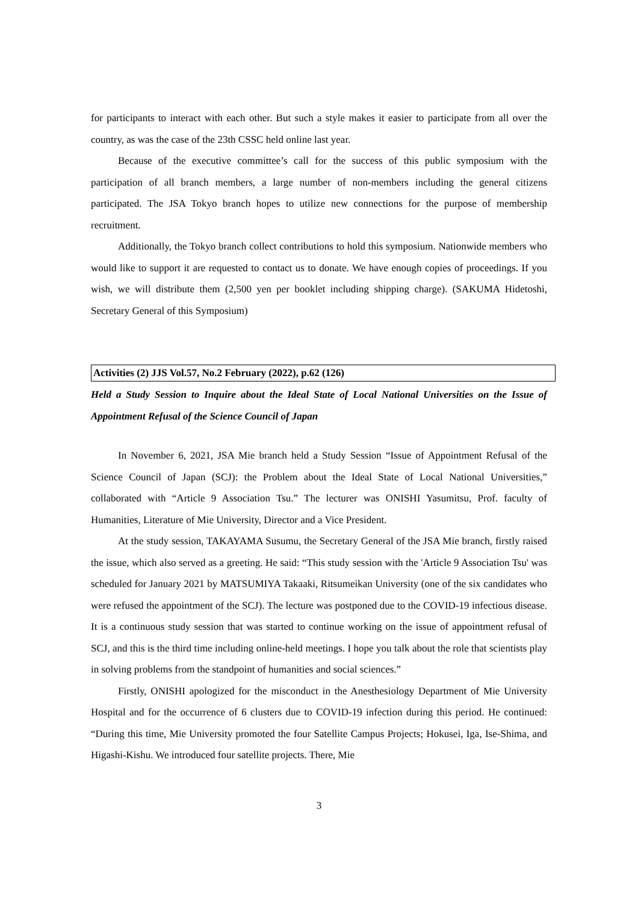for participants to interact with each other. But such a style makes it easier to participate from all over the country, as was the case of the 23th CSSC held online last year.
Because of the executive committee’s call for the success of this public symposium with the participation of all branch members, a large number of non-members including the general citizens participated. The JSA Tokyo branch hopes to utilize new connections for the purpose of membership recruitment.
Additionally, the Tokyo branch collect contributions to hold this symposium. Nationwide members who would like to support it are requested to contact us to donate. We have enough copies of proceedings. If you wish, we will distribute them (2,500 yen per booklet including shipping charge). (SAKUMA Hidetoshi, Secretary General of this Symposium)
Activities (2) JJS Vol.57, No.2 February (2022), p.62 (126)
Held a Study Session to Inquire about the Ideal State of Local National Universities on the Issue of Appointment Refusal of the Science Council of Japan
In November 6, 2021, JSA Mie branch held a Study Session “Issue of Appointment Refusal of the Science Council of Japan (SCJ): the Problem about the Ideal State of Local National Universities,” collaborated with “Article 9 Association Tsu.” The lecturer was ONISHI Yasumitsu, Prof. faculty of Humanities, Literature of Mie University, Director and a Vice President.
At the study session, TAKAYAMA Susumu, the Secretary General of the JSA Mie branch, firstly raised the issue, which also served as a greeting. He said: “This study session with the 'Article 9 Association Tsu' was scheduled for January 2021 by MATSUMIYA Takaaki, Ritsumeikan University (one of the six candidates who were refused the appointment of the SCJ). The lecture was postponed due to the COVID-19 infectious disease. It is a continuous study session that was started to continue working on the issue of appointment refusal of SCJ, and this is the third time including online-held meetings. I hope you talk about the role that scientists play in solving problems from the standpoint of humanities and social sciences.”
Firstly, ONISHI apologized for the misconduct in the Anesthesiology Department of Mie University Hospital and for the occurrence of 6 clusters due to COVID-19 infection during this period. He continued: “During this time, Mie University promoted the four Satellite Campus Projects; Hokusei, Iga, Ise-Shima, and Higashi-Kishu. We introduced four satellite projects. There, Mie
3